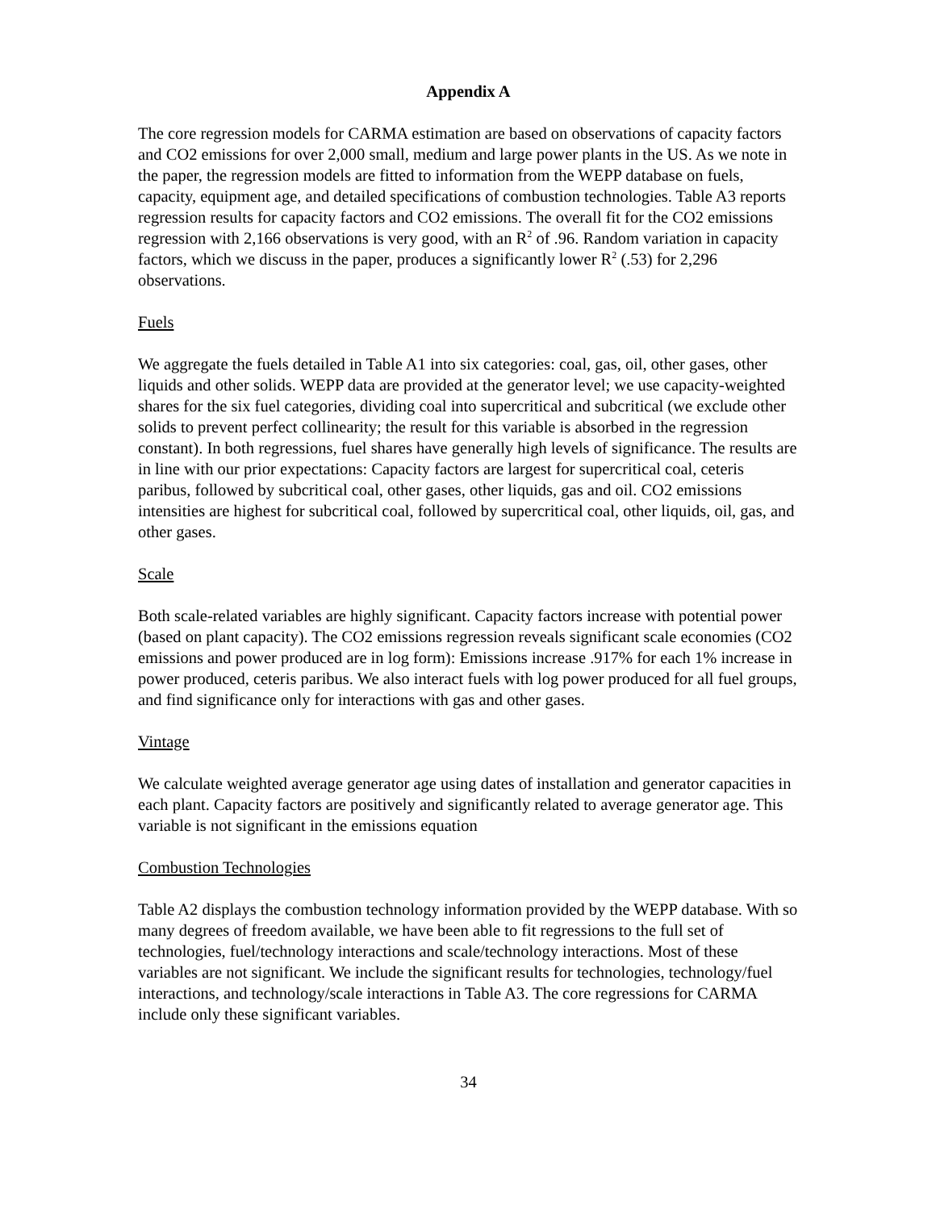Appendix A
The core regression models for CARMA estimation are based on observations of capacity factors and CO2 emissions for over 2,000 small, medium and large power plants in the US. As we note in the paper, the regression models are fitted to information from the WEPP database on fuels, capacity, equipment age, and detailed specifications of combustion technologies. Table A3 reports regression results for capacity factors and CO2 emissions. The overall fit for the CO2 emissions regression with 2,166 observations is very good, with an R<sup>2</sup> of .96. Random variation in capacity factors, which we discuss in the paper, produces a significantly lower R<sup>2</sup> (.53) for 2,296 observations.
Fuels
We aggregate the fuels detailed in Table A1 into six categories: coal, gas, oil, other gases, other liquids and other solids. WEPP data are provided at the generator level; we use capacity-weighted shares for the six fuel categories, dividing coal into supercritical and subcritical (we exclude other solids to prevent perfect collinearity; the result for this variable is absorbed in the regression constant). In both regressions, fuel shares have generally high levels of significance. The results are in line with our prior expectations: Capacity factors are largest for supercritical coal, ceteris paribus, followed by subcritical coal, other gases, other liquids, gas and oil. CO2 emissions intensities are highest for subcritical coal, followed by supercritical coal, other liquids, oil, gas, and other gases.
Scale
Both scale-related variables are highly significant. Capacity factors increase with potential power (based on plant capacity). The CO2 emissions regression reveals significant scale economies (CO2 emissions and power produced are in log form): Emissions increase .917% for each 1% increase in power produced, ceteris paribus. We also interact fuels with log power produced for all fuel groups, and find significance only for interactions with gas and other gases.
Vintage
We calculate weighted average generator age using dates of installation and generator capacities in each plant. Capacity factors are positively and significantly related to average generator age. This variable is not significant in the emissions equation
Combustion Technologies
Table A2 displays the combustion technology information provided by the WEPP database. With so many degrees of freedom available, we have been able to fit regressions to the full set of technologies, fuel/technology interactions and scale/technology interactions. Most of these variables are not significant. We include the significant results for technologies, technology/fuel interactions, and technology/scale interactions in Table A3. The core regressions for CARMA include only these significant variables.
34